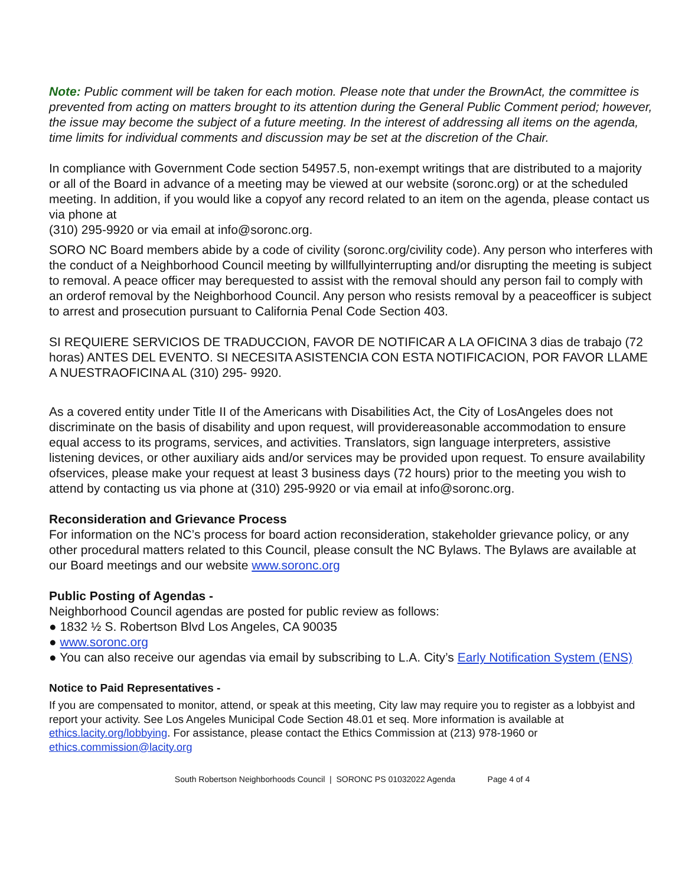Note: Public comment will be taken for each motion. Please note that under the BrownAct, the committee is prevented from acting on matters brought to its attention during the General Public Comment period; however, the issue may become the subject of a future meeting. In the interest of addressing all items on the agenda, time limits for individual comments and discussion may be set at the discretion of the Chair.
In compliance with Government Code section 54957.5, non-exempt writings that are distributed to a majority or all of the Board in advance of a meeting may be viewed at our website (soronc.org) or at the scheduled meeting. In addition, if you would like a copyof any record related to an item on the agenda, please contact us via phone at
(310) 295-9920 or via email at info@soronc.org.
SORO NC Board members abide by a code of civility (soronc.org/civility code). Any person who interferes with the conduct of a Neighborhood Council meeting by willfullyinterrupting and/or disrupting the meeting is subject to removal. A peace officer may berequested to assist with the removal should any person fail to comply with an orderof removal by the Neighborhood Council. Any person who resists removal by a peaceofficer is subject to arrest and prosecution pursuant to California Penal Code Section 403.
SI REQUIERE SERVICIOS DE TRADUCCION, FAVOR DE NOTIFICAR A LA OFICINA 3 dias de trabajo (72 horas) ANTES DEL EVENTO. SI NECESITA ASISTENCIA CON ESTA NOTIFICACION, POR FAVOR LLAME A NUESTRAOFICINA AL (310) 295- 9920.
As a covered entity under Title II of the Americans with Disabilities Act, the City of LosAngeles does not discriminate on the basis of disability and upon request, will providereasonable accommodation to ensure equal access to its programs, services, and activities. Translators, sign language interpreters, assistive listening devices, or other auxiliary aids and/or services may be provided upon request. To ensure availability ofservices, please make your request at least 3 business days (72 hours) prior to the meeting you wish to attend by contacting us via phone at (310) 295-9920 or via email at info@soronc.org.
Reconsideration and Grievance Process
For information on the NC’s process for board action reconsideration, stakeholder grievance policy, or any other procedural matters related to this Council, please consult the NC Bylaws. The Bylaws are available at our Board meetings and our website www.soronc.org
Public Posting of Agendas -
Neighborhood Council agendas are posted for public review as follows:
● 1832 ½ S. Robertson Blvd Los Angeles, CA 90035
● www.soronc.org
● You can also receive our agendas via email by subscribing to L.A. City’s Early Notification System (ENS)
Notice to Paid Representatives -
If you are compensated to monitor, attend, or speak at this meeting, City law may require you to register as a lobbyist and report your activity. See Los Angeles Municipal Code Section 48.01 et seq. More information is available at ethics.lacity.org/lobbying. For assistance, please contact the Ethics Commission at (213) 978-1960 or ethics.commission@lacity.org
South Robertson Neighborhoods Council | SORONC PS 01032022 Agenda Page 4 of 4